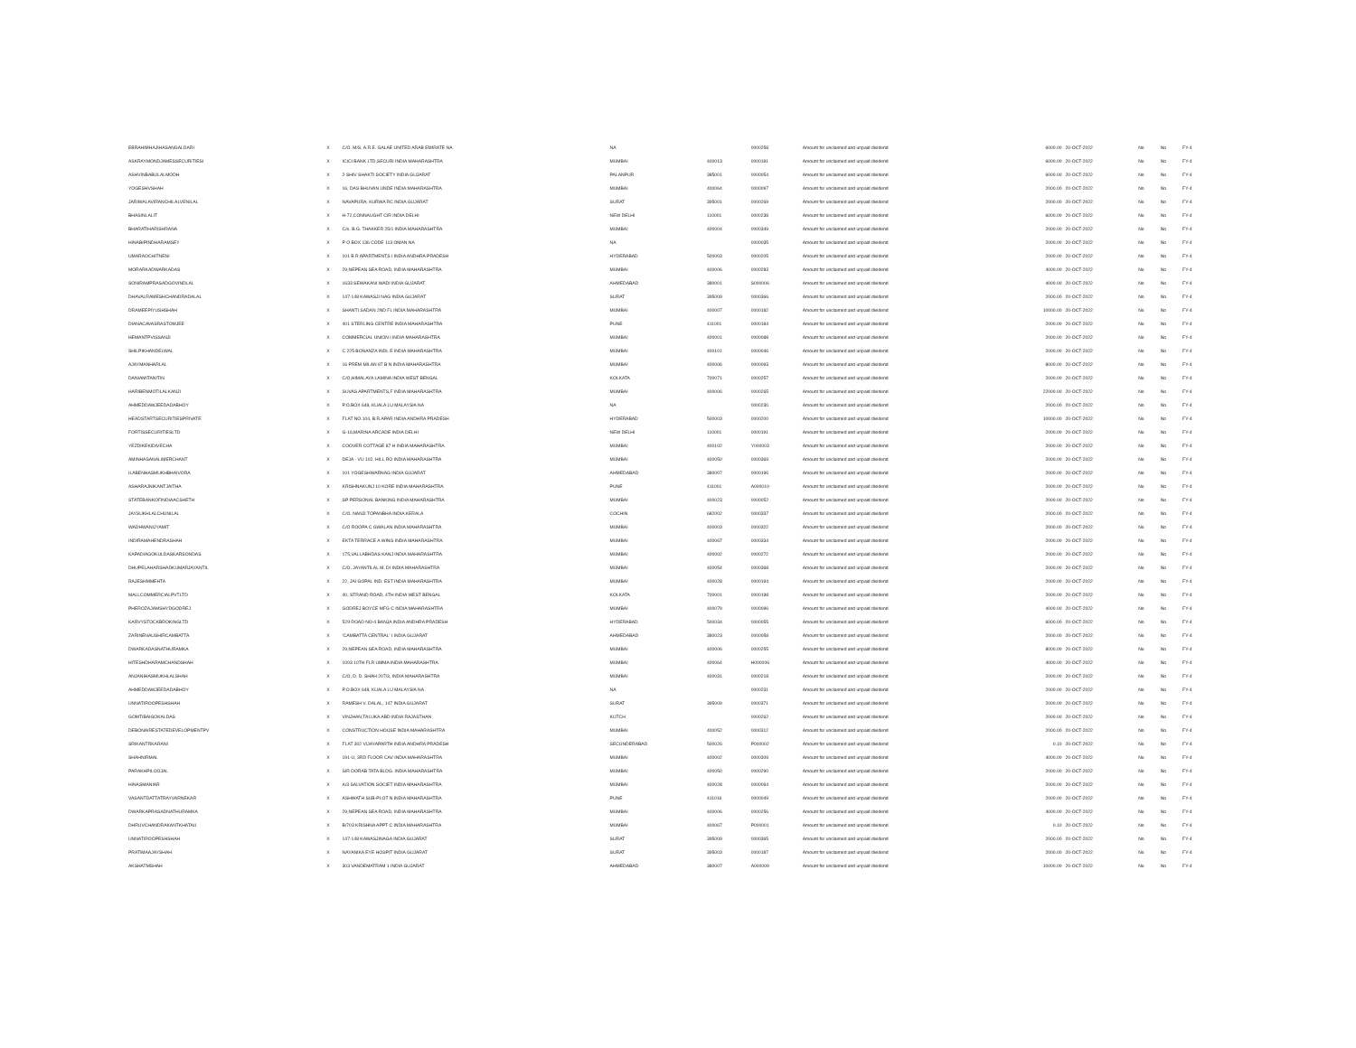| EBRAHIMHAJIHASANGALDARI | X | C/O. M/S. A.R.E. GALAE UNITED ARAB EMIRATE NA | NA | | 0000258 | Amount for unclaimed and unpaid dividend | 6000.00 | 20-OCT-2022 | No | No | FY-4 |
| ASKRAYMONDJAMESSECURITIESI | X | ICICI BANK LTD,SECURI INDIA MAHARASHTRA | MUMBAI | 400013 | 0000181 | Amount for unclaimed and unpaid dividend | 6000.00 | 20-OCT-2022 | No | No | FY-4 |
| ASHVINBABULALMODH | X | 2-SHIV SHAKTI SOCIETY INDIA GUJARAT | PALANPUR | 385001 | 0000054 | Amount for unclaimed and unpaid dividend | 6000.00 | 20-OCT-2022 | No | No | FY-4 |
| YOGESHVSHAH | X | 16, DAS BHUVAN UNDE INDIA MAHARASHTRA | MUMBAI | 400064 | 0000097 | Amount for unclaimed and unpaid dividend | 2000.00 | 20-OCT-2022 | No | No | FY-4 |
| JARIWALAVIRANCHILALVENILAL | X | NAVAPURA, KURWA RC INDIA GUJARAT | SURAT | 395001 | 0000269 | Amount for unclaimed and unpaid dividend | 2000.00 | 20-OCT-2022 | No | No | FY-4 |
| BHASINLALIT | X | H-72,CONNAUGHT CIR INDIA DELHI | NEW DELHI | 110001 | 0000238 | Amount for unclaimed and unpaid dividend | 6000.00 | 20-OCT-2022 | No | No | FY-4 |
| BHARATIHARISHRANA | X | C/o. B.G. THAKKER 25/1 INDIA MAHARASHTRA | MUMBAI | 400004 | 0000349 | Amount for unclaimed and unpaid dividend | 2000.00 | 20-OCT-2022 | No | No | FY-4 |
| HINABIPINDHARAMSEY | X | P O BOX 136 CODE 113 OMAN NA | NA | | 0000035 | Amount for unclaimed and unpaid dividend | 2000.00 | 20-OCT-2022 | No | No | FY-4 |
| UMARAOCHITNENI | X | 101 B R APARTMENTS I INDIA ANDHRA PRADESH | HYDERABAD | 500003 | 0000205 | Amount for unclaimed and unpaid dividend | 2000.00 | 20-OCT-2022 | No | No | FY-4 |
| MORARKADWARKADAS | X | 29,NEPEAN SEA ROAD, INDIA MAHARASHTRA | MUMBAI | 400006 | 0000283 | Amount for unclaimed and unpaid dividend | 4000.00 | 20-OCT-2022 | No | No | FY-4 |
| SONIRAMPRASADGOVINDLAL | X | 1633 SEWAKANI WADI INDIA GUJARAT | AHMEDABAD | 380001 | S000006 | Amount for unclaimed and unpaid dividend | 4000.00 | 20-OCT-2022 | No | No | FY-4 |
| DHAVALRAMESHCHANDRADALAL | X | 147-148 KAWASJI NAG INDIA GUJARAT | SURAT | 395009 | 0000366 | Amount for unclaimed and unpaid dividend | 2000.00 | 20-OCT-2022 | No | No | FY-4 |
| DRAMEEPIYUSHSHAH | X | SHANTI SADAN 2ND FL INDIA MAHARASHTRA | MUMBAI | 400007 | 0000182 | Amount for unclaimed and unpaid dividend | 10000.00 | 20-OCT-2022 | No | No | FY-4 |
| DIANACAVASRASTOMJEE | X | 401 STERLING CENTRE INDIA MAHARASHTRA | PUNE | 411001 | 0000184 | Amount for unclaimed and unpaid dividend | 2000.00 | 20-OCT-2022 | No | No | FY-4 |
| HEMANTPVISSANJI | X | COMMERCIAL UNION I INDIA MAHARASHTRA | MUMBAI | 400001 | 0000088 | Amount for unclaimed and unpaid dividend | 2000.00 | 20-OCT-2022 | No | No | FY-4 |
| SHILPIKHANDELWAL | X | C 225 BONANZA INDL E INDIA MAHARASHTRA | MUMBAI | 400101 | 0000046 | Amount for unclaimed and unpaid dividend | 2000.00 | 20-OCT-2022 | No | No | FY-4 |
| AJAYMANHARLAL | X | 16 PREM MILAN 87 B N INDIA MAHARASHTRA | MUMBAI | 400006 | 0000093 | Amount for unclaimed and unpaid dividend | 8000.00 | 20-OCT-2022 | No | No | FY-4 |
| DANIAMITANITIN | X | C/O,HIMALAYA LAMINA INDIA WEST BENGAL | KOLKATA | 700071 | 0000257 | Amount for unclaimed and unpaid dividend | 2000.00 | 20-OCT-2022 | No | No | FY-4 |
| HARIBENMOTILALKANJI | X | SUVAS APARTMENTS,F INDIA MAHARASHTRA | MUMBAI | 400006 | 0000265 | Amount for unclaimed and unpaid dividend | 22000.00 | 20-OCT-2022 | No | No | FY-4 |
| AHMEDDAWJEEDADABHOY | X | P.O.BOX 648, KUALA LU MALAYSIA NA | NA | | 0000230 | Amount for unclaimed and unpaid dividend | 2000.00 | 20-OCT-2022 | No | No | FY-4 |
| HEADSTARTSECURITIESPRIVATE | X | FLAT NO.104, B.R.APAR INDIA ANDHRA PRADESH | HYDERABAD | 500003 | 0000200 | Amount for unclaimed and unpaid dividend | 10000.00 | 20-OCT-2022 | No | No | FY-4 |
| FORTISSECURITIESLTD | X | G-16,MARINA ARCADE INDIA DELHI | NEW DELHI | 110001 | 0000191 | Amount for unclaimed and unpaid dividend | 2000.00 | 20-OCT-2022 | No | No | FY-4 |
| YEZDIKEKIDIVECHA | X | COOVER COTTAGE 87 H INDIA MAHARASHTRA | MUMBAI | 400102 | Y000003 | Amount for unclaimed and unpaid dividend | 2000.00 | 20-OCT-2022 | No | No | FY-4 |
| AMINHASANALIMERCHANT | X | DEJA - VU 102, HILL RO INDIA MAHARASHTRA | MUMBAI | 400050 | 0000369 | Amount for unclaimed and unpaid dividend | 2000.00 | 20-OCT-2022 | No | No | FY-4 |
| ILABENHASMUKHBHAIVORA | X | 101 YOGESHWARNAG INDIA GUJARAT | AHMEDABAD | 380007 | 0000196 | Amount for unclaimed and unpaid dividend | 2000.00 | 20-OCT-2022 | No | No | FY-4 |
| ASHARAJNIKANTJAITHA | X | KRISHNAKUNJ 10 KORE INDIA MAHARASHTRA | PUNE | 411001 | A000010 | Amount for unclaimed and unpaid dividend | 2000.00 | 20-OCT-2022 | No | No | FY-4 |
| STATEBANKOFINDIAACSHETH | X | SP PERSONAL BANKING INDIA MAHARASHTRA | MUMBAI | 400023 | 0000052 | Amount for unclaimed and unpaid dividend | 2000.00 | 20-OCT-2022 | No | No | FY-4 |
| JAYSUKHLALCHUNILAL | X | C/O. NANJI TOPANBHA INDIA KERALA | COCHIN | 682002 | 0000337 | Amount for unclaimed and unpaid dividend | 2000.00 | 20-OCT-2022 | No | No | FY-4 |
| WADHWANIJYAMIT | X | C/O ROOPA C GWALAN INDIA MAHARASHTRA | MUMBAI | 400003 | 0000322 | Amount for unclaimed and unpaid dividend | 2000.00 | 20-OCT-2022 | No | No | FY-4 |
| INDIRAMAHENDRASHAH | X | EKTA TERRACE A WING INDIA MAHARASHTRA | MUMBAI | 400067 | 0000334 | Amount for unclaimed and unpaid dividend | 2000.00 | 20-OCT-2022 | No | No | FY-4 |
| KAPADIAGOKULDASKARSONDAS | X | 175,VALLABHDAS KANJ INDIA MAHARASHTRA | MUMBAI | 400002 | 0000272 | Amount for unclaimed and unpaid dividend | 2000.00 | 20-OCT-2022 | No | No | FY-4 |
| DHUPELAHARSHADKUMARJAYANTIL | X | C/O. JAYANTILAL M. DI INDIA MAHARASHTRA | MUMBAI | 400054 | 0000368 | Amount for unclaimed and unpaid dividend | 2000.00 | 20-OCT-2022 | No | No | FY-4 |
| RAJESHMMEHTA | X | 22, JAI GOPAL IND. EST INDIA MAHARASHTRA | MUMBAI | 400028 | 0000194 | Amount for unclaimed and unpaid dividend | 2000.00 | 20-OCT-2022 | No | No | FY-4 |
| MALLCOMMERCIALPVTLTD | X | 40, STRAND ROAD, 4TH INDIA WEST BENGAL | KOLKATA | 700001 | 0000198 | Amount for unclaimed and unpaid dividend | 2000.00 | 20-OCT-2022 | No | No | FY-4 |
| PHEROZAJAMSHYDGODREJ | X | GODREJ BOYCE MFG C INDIA MAHARASHTRA | MUMBAI | 400079 | 0000096 | Amount for unclaimed and unpaid dividend | 4000.00 | 20-OCT-2022 | No | No | FY-4 |
| KARVYSTOCKBROKINGLTD | X | 529 ROAD NO-4 BANJA INDIA ANDHRA PRADESH | HYDERABAD | 500034 | 0000055 | Amount for unclaimed and unpaid dividend | 6000.00 | 20-OCT-2022 | No | No | FY-4 |
| ZARINENAUSHIRCAMBATTA | X | 'CAMBATTA CENTRAL' I INDIA GUJARAT | AHMEDABAD | 380023 | 0000058 | Amount for unclaimed and unpaid dividend | 2000.00 | 20-OCT-2022 | No | No | FY-4 |
| DWARKADASNATHURAMKA | X | 29,NEPEAN SEA ROAD, INDIA MAHARASHTRA | MUMBAI | 400006 | 0000255 | Amount for unclaimed and unpaid dividend | 8000.00 | 20-OCT-2022 | No | No | FY-4 |
| HITESHDHARAMCHANDSHAH | X | 1003 10TH FLR UMMA INDIA MAHARASHTRA | MUMBAI | 400064 | H000006 | Amount for unclaimed and unpaid dividend | 4000.00 | 20-OCT-2022 | No | No | FY-4 |
| ANJANIHASMUKHLALSHAH | X | C/O, D. D. SHAH 207/3, INDIA MAHARASHTRA | MUMBAI | 400031 | 0000218 | Amount for unclaimed and unpaid dividend | 2000.00 | 20-OCT-2022 | No | No | FY-4 |
| AHMEDDAWJEEDADABHOY | X | P.O.BOX 648, KUALA LU MALAYSIA NA | NA | | 0000231 | Amount for unclaimed and unpaid dividend | 2000.00 | 20-OCT-2022 | No | No | FY-4 |
| UNNATIROOPESHSHAH | X | RAMESH V. DALAL, 147 INDIA GUJARAT | SURAT | 395009 | 0000371 | Amount for unclaimed and unpaid dividend | 2000.00 | 20-OCT-2022 | No | No | FY-4 |
| GOMTIBAIGOKALDAS | X | VINJHAN,TALUKA ABD INDIA RAJASTHAN | KUTCH | | 0000262 | Amount for unclaimed and unpaid dividend | 2000.00 | 20-OCT-2022 | No | No | FY-4 |
| DEBONAIRESTATEDEVELOPMENTPV | X | CONSTRUCTION HOUSE INDIA MAHARASHTRA | MUMBAI | 400052 | 0000312 | Amount for unclaimed and unpaid dividend | 2000.00 | 20-OCT-2022 | No | No | FY-4 |
| SRIKANTRKARANI | X | FLAT 302 VIJAYAPARTH INDIA ANDHRA PRADESH | SECUNDERABAD | 500026 | P000002 | Amount for unclaimed and unpaid dividend | 0.10 | 20-OCT-2022 | No | No | FY-4 |
| SHAHNIRMAL | X | 191-U, 3RD FLOOR CAV INDIA MAHARASHTRA | MUMBAI | 400002 | 0000309 | Amount for unclaimed and unpaid dividend | 4000.00 | 20-OCT-2022 | No | No | FY-4 |
| PARAKHPILOOJAL | X | SIR DORAB TATA BLDG. INDIA MAHARASHTRA | MUMBAI | 400050 | 0000290 | Amount for unclaimed and unpaid dividend | 2000.00 | 20-OCT-2022 | No | No | FY-4 |
| HINASMANIAR | X | A/3 SALVATION SOCIET INDIA MAHARASHTRA | MUMBAI | 400028 | 0000094 | Amount for unclaimed and unpaid dividend | 2000.00 | 20-OCT-2022 | No | No | FY-4 |
| VASANTDATTATRAYVARNEKAR | X | ASHWATH SUB-PLOT N INDIA MAHARASHTRA | PUNE | 411016 | 0000049 | Amount for unclaimed and unpaid dividend | 2000.00 | 20-OCT-2022 | No | No | FY-4 |
| DWARKAPRASADNATHURAMKA | X | 29,NEPEAN SEA ROAD, INDIA MAHARASHTRA | MUMBAI | 400006 | 0000256 | Amount for unclaimed and unpaid dividend | 4000.00 | 20-OCT-2022 | No | No | FY-4 |
| DHRUVCHANDRAKANTKHATAU | X | B/703 KRISHNA APPT C INDIA MAHARASHTRA | MUMBAI | 400067 | P000001 | Amount for unclaimed and unpaid dividend | 0.10 | 20-OCT-2022 | No | No | FY-4 |
| UNNATIROOPESHSHAH | X | 147-148 KAWASJINAGA INDIA GUJARAT | SURAT | 395009 | 0000365 | Amount for unclaimed and unpaid dividend | 2000.00 | 20-OCT-2022 | No | No | FY-4 |
| PRATIMAAJAYSHAH | X | NAYANIKA EYE HOSPIT INDIA GUJARAT | SURAT | 395003 | 0000187 | Amount for unclaimed and unpaid dividend | 2000.00 | 20-OCT-2022 | No | No | FY-4 |
| AKSHATMSHAH | X | 303 VANDEMATRAM 1 INDIA GUJARAT | AHMEDABAD | 380007 | A000009 | Amount for unclaimed and unpaid dividend | 10000.00 | 20-OCT-2022 | No | No | FY-4 |